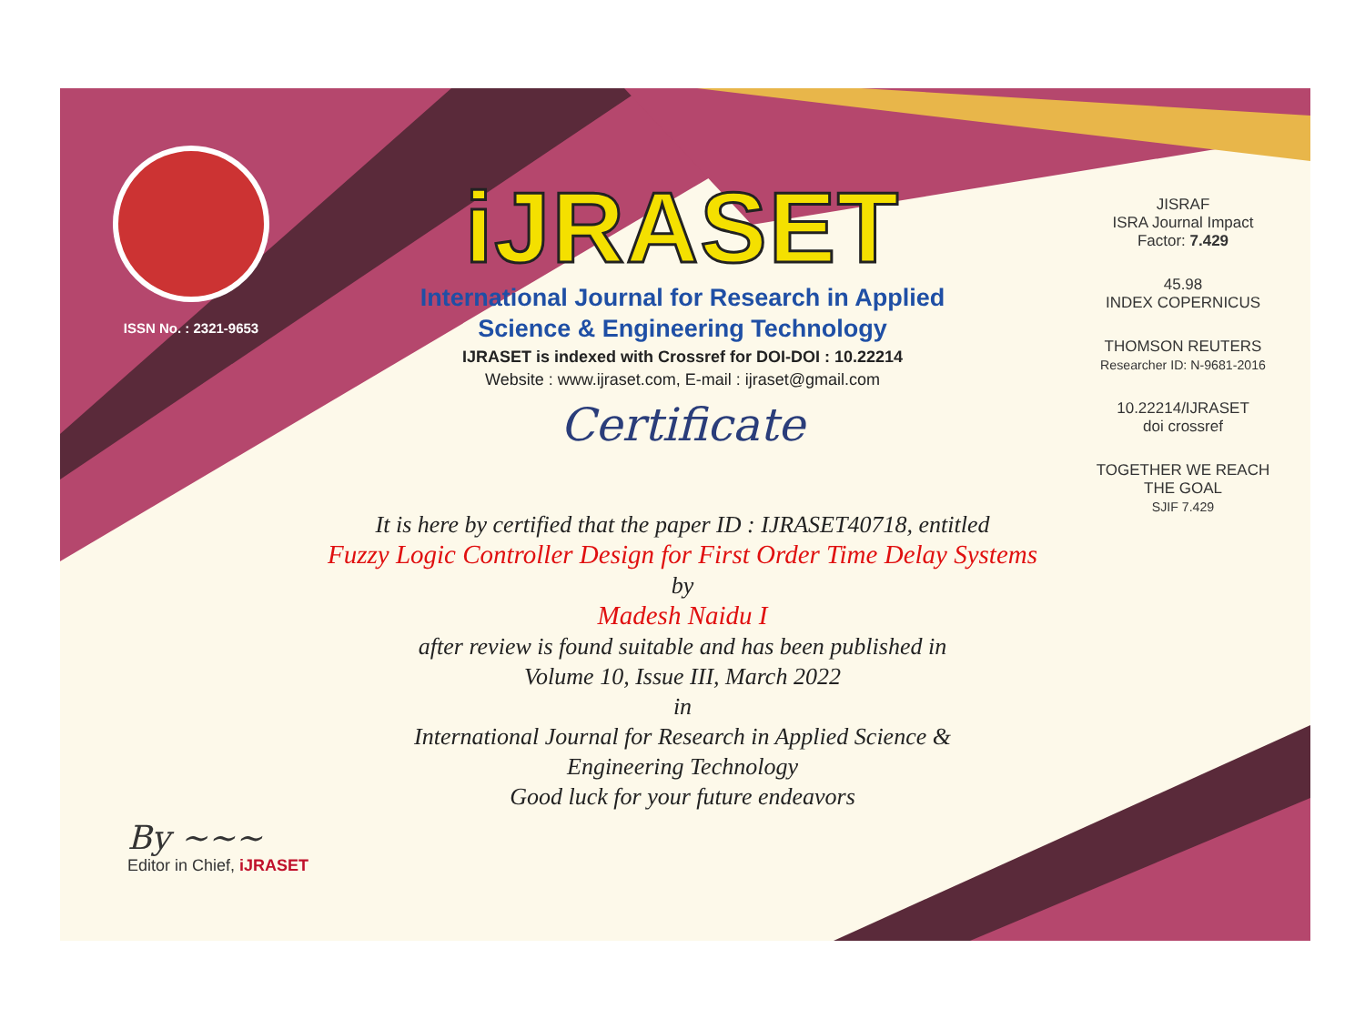ISSN No. : 2321-9653
iJRASET
International Journal for Research in Applied
Science & Engineering Technology
IJRASET is indexed with Crossref for DOI-DOI : 10.22214
Website : www.ijraset.com, E-mail : ijraset@gmail.com
Certificate
It is here by certified that the paper ID : IJRASET40718, entitled
Fuzzy Logic Controller Design for First Order Time Delay Systems
by
Madesh Naidu I
after review is found suitable and has been published in
Volume 10, Issue III, March 2022
in
International Journal for Research in Applied Science &
Engineering Technology
Good luck for your future endeavors
JISRAF
ISRA Journal Impact
Factor: 7.429
45.98
INDEX COPERNICUS
THOMSON REUTERS
Researcher ID: N-9681-2016
10.22214/IJRASET
doi crossref
TOGETHER WE REACH THE GOAL
SJIF 7.429
By ~~~
Editor in Chief, iJRASET